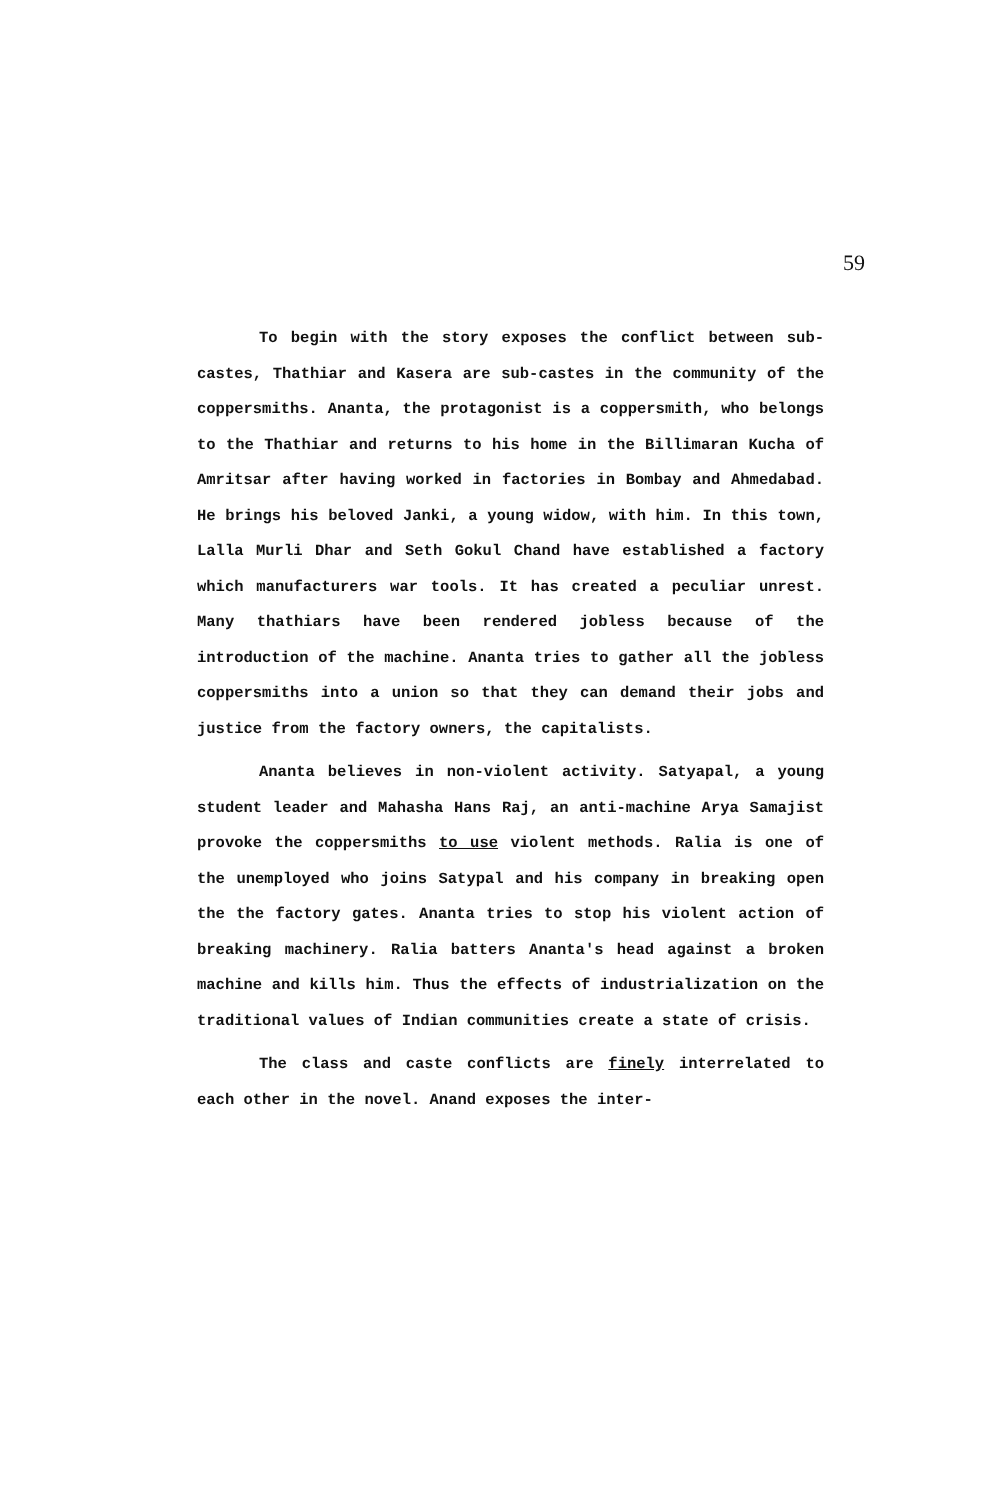59
To begin with the story exposes the conflict between sub-castes, Thathiar and Kasera are sub-castes in the community of the coppersmiths. Ananta, the protagonist is a coppersmith, who belongs to the Thathiar and returns to his home in the Billimaran Kucha of Amritsar after having worked in factories in Bombay and Ahmedabad. He brings his beloved Janki, a young widow, with him. In this town, Lalla Murli Dhar and Seth Gokul Chand have established a factory which manufacturers war tools. It has created a peculiar unrest. Many thathiars have been rendered jobless because of the introduction of the machine. Ananta tries to gather all the jobless coppersmiths into a union so that they can demand their jobs and justice from the factory owners, the capitalists.
Ananta believes in non-violent activity. Satyapal, a young student leader and Mahasha Hans Raj, an anti-machine Arya Samajist provoke the coppersmiths to use violent methods. Ralia is one of the unemployed who joins Satypal and his company in breaking open the the factory gates. Ananta tries to stop his violent action of breaking machinery. Ralia batters Ananta's head against a broken machine and kills him. Thus the effects of industrialization on the traditional values of Indian communities create a state of crisis.
The class and caste conflicts are finely interrelated to each other in the novel. Anand exposes the inter-